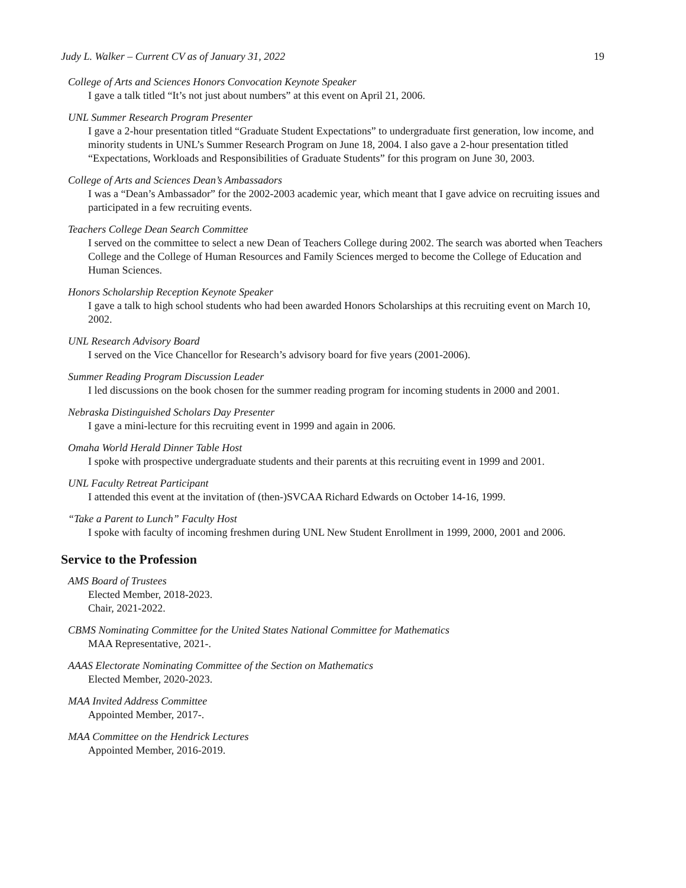Judy L. Walker – Current CV as of January 31, 2022 19
College of Arts and Sciences Honors Convocation Keynote Speaker
I gave a talk titled “It’s not just about numbers” at this event on April 21, 2006.
UNL Summer Research Program Presenter
I gave a 2-hour presentation titled “Graduate Student Expectations” to undergraduate first generation, low income, and minority students in UNL’s Summer Research Program on June 18, 2004. I also gave a 2-hour presentation titled “Expectations, Workloads and Responsibilities of Graduate Students” for this program on June 30, 2003.
College of Arts and Sciences Dean’s Ambassadors
I was a “Dean’s Ambassador” for the 2002-2003 academic year, which meant that I gave advice on recruiting issues and participated in a few recruiting events.
Teachers College Dean Search Committee
I served on the committee to select a new Dean of Teachers College during 2002. The search was aborted when Teachers College and the College of Human Resources and Family Sciences merged to become the College of Education and Human Sciences.
Honors Scholarship Reception Keynote Speaker
I gave a talk to high school students who had been awarded Honors Scholarships at this recruiting event on March 10, 2002.
UNL Research Advisory Board
I served on the Vice Chancellor for Research’s advisory board for five years (2001-2006).
Summer Reading Program Discussion Leader
I led discussions on the book chosen for the summer reading program for incoming students in 2000 and 2001.
Nebraska Distinguished Scholars Day Presenter
I gave a mini-lecture for this recruiting event in 1999 and again in 2006.
Omaha World Herald Dinner Table Host
I spoke with prospective undergraduate students and their parents at this recruiting event in 1999 and 2001.
UNL Faculty Retreat Participant
I attended this event at the invitation of (then-)SVCAA Richard Edwards on October 14-16, 1999.
“Take a Parent to Lunch” Faculty Host
I spoke with faculty of incoming freshmen during UNL New Student Enrollment in 1999, 2000, 2001 and 2006.
Service to the Profession
AMS Board of Trustees
Elected Member, 2018-2023.
Chair, 2021-2022.
CBMS Nominating Committee for the United States National Committee for Mathematics
MAA Representative, 2021-.
AAAS Electorate Nominating Committee of the Section on Mathematics
Elected Member, 2020-2023.
MAA Invited Address Committee
Appointed Member, 2017-.
MAA Committee on the Hendrick Lectures
Appointed Member, 2016-2019.